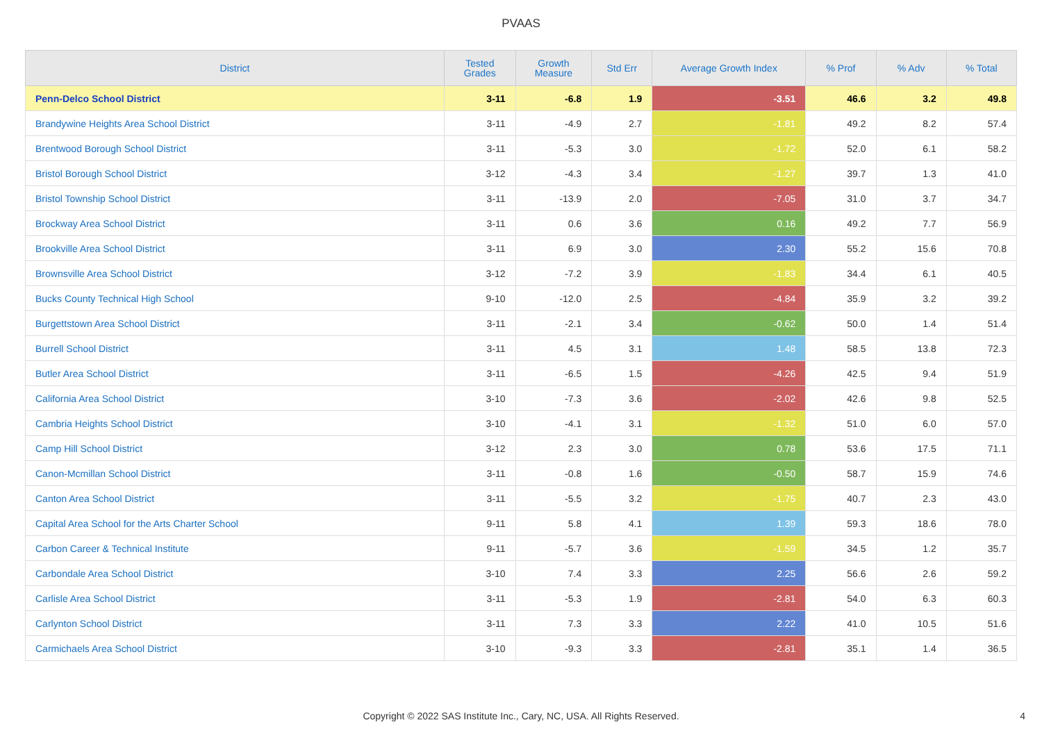PVAAS
| District | Tested Grades | Growth Measure | Std Err | Average Growth Index | % Prof | % Adv | % Total |
| --- | --- | --- | --- | --- | --- | --- | --- |
| Penn-Delco School District | 3-11 | -6.8 | 1.9 | -3.51 | 46.6 | 3.2 | 49.8 |
| Brandywine Heights Area School District | 3-11 | -4.9 | 2.7 | -1.81 | 49.2 | 8.2 | 57.4 |
| Brentwood Borough School District | 3-11 | -5.3 | 3.0 | -1.72 | 52.0 | 6.1 | 58.2 |
| Bristol Borough School District | 3-12 | -4.3 | 3.4 | -1.27 | 39.7 | 1.3 | 41.0 |
| Bristol Township School District | 3-11 | -13.9 | 2.0 | -7.05 | 31.0 | 3.7 | 34.7 |
| Brockway Area School District | 3-11 | 0.6 | 3.6 | 0.16 | 49.2 | 7.7 | 56.9 |
| Brookville Area School District | 3-11 | 6.9 | 3.0 | 2.30 | 55.2 | 15.6 | 70.8 |
| Brownsville Area School District | 3-12 | -7.2 | 3.9 | -1.83 | 34.4 | 6.1 | 40.5 |
| Bucks County Technical High School | 9-10 | -12.0 | 2.5 | -4.84 | 35.9 | 3.2 | 39.2 |
| Burgettstown Area School District | 3-11 | -2.1 | 3.4 | -0.62 | 50.0 | 1.4 | 51.4 |
| Burrell School District | 3-11 | 4.5 | 3.1 | 1.48 | 58.5 | 13.8 | 72.3 |
| Butler Area School District | 3-11 | -6.5 | 1.5 | -4.26 | 42.5 | 9.4 | 51.9 |
| California Area School District | 3-10 | -7.3 | 3.6 | -2.02 | 42.6 | 9.8 | 52.5 |
| Cambria Heights School District | 3-10 | -4.1 | 3.1 | -1.32 | 51.0 | 6.0 | 57.0 |
| Camp Hill School District | 3-12 | 2.3 | 3.0 | 0.78 | 53.6 | 17.5 | 71.1 |
| Canon-Mcmillan School District | 3-11 | -0.8 | 1.6 | -0.50 | 58.7 | 15.9 | 74.6 |
| Canton Area School District | 3-11 | -5.5 | 3.2 | -1.75 | 40.7 | 2.3 | 43.0 |
| Capital Area School for the Arts Charter School | 9-11 | 5.8 | 4.1 | 1.39 | 59.3 | 18.6 | 78.0 |
| Carbon Career & Technical Institute | 9-11 | -5.7 | 3.6 | -1.59 | 34.5 | 1.2 | 35.7 |
| Carbondale Area School District | 3-10 | 7.4 | 3.3 | 2.25 | 56.6 | 2.6 | 59.2 |
| Carlisle Area School District | 3-11 | -5.3 | 1.9 | -2.81 | 54.0 | 6.3 | 60.3 |
| Carlynton School District | 3-11 | 7.3 | 3.3 | 2.22 | 41.0 | 10.5 | 51.6 |
| Carmichaels Area School District | 3-10 | -9.3 | 3.3 | -2.81 | 35.1 | 1.4 | 36.5 |
Copyright © 2022 SAS Institute Inc., Cary, NC, USA. All Rights Reserved.
4